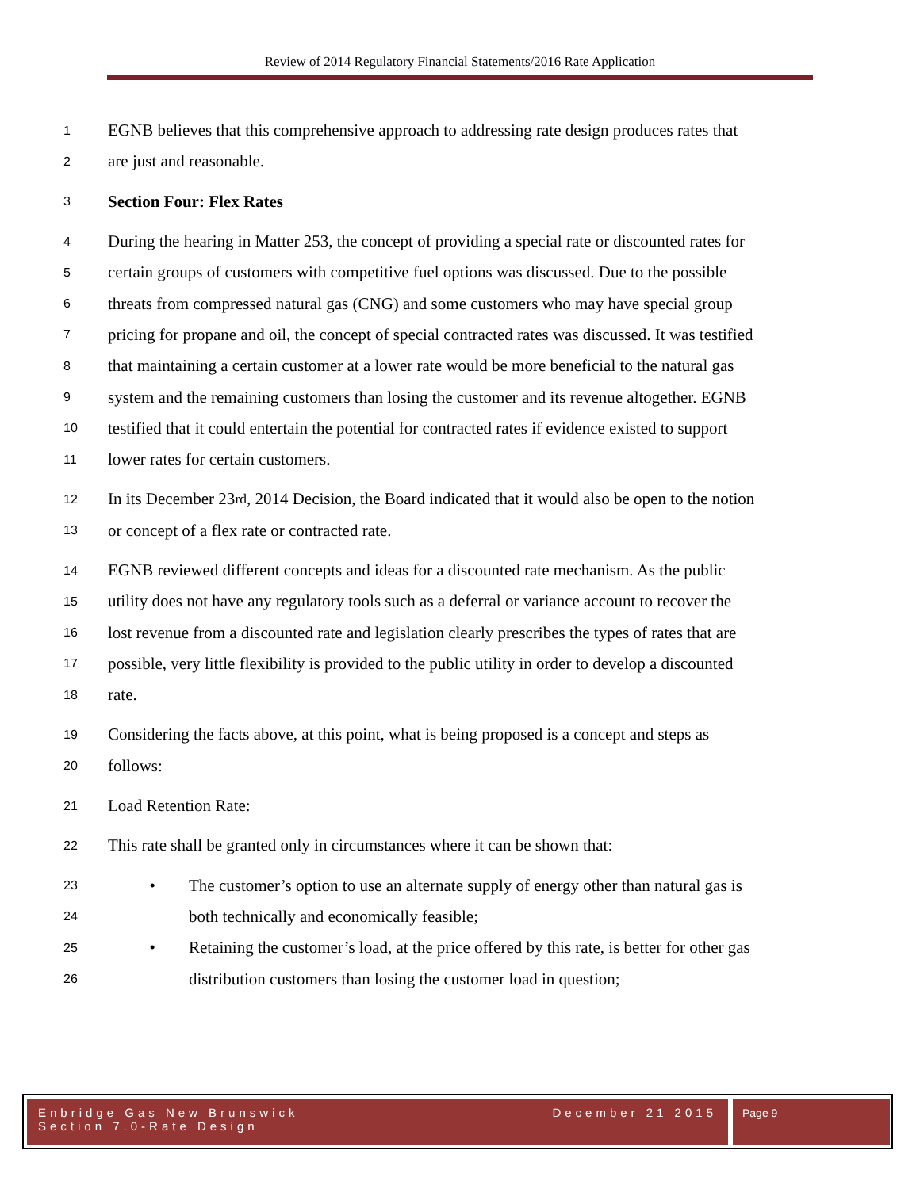Review of 2014 Regulatory Financial Statements/2016 Rate Application
1 EGNB believes that this comprehensive approach to addressing rate design produces rates that
2 are just and reasonable.
3 Section Four: Flex Rates
4 During the hearing in Matter 253, the concept of providing a special rate or discounted rates for
5 certain groups of customers with competitive fuel options was discussed. Due to the possible
6 threats from compressed natural gas (CNG) and some customers who may have special group
7 pricing for propane and oil, the concept of special contracted rates was discussed. It was testified
8 that maintaining a certain customer at a lower rate would be more beneficial to the natural gas
9 system and the remaining customers than losing the customer and its revenue altogether. EGNB
10 testified that it could entertain the potential for contracted rates if evidence existed to support
11 lower rates for certain customers.
12 In its December 23<sup>rd</sup>, 2014 Decision, the Board indicated that it would also be open to the notion
13 or concept of a flex rate or contracted rate.
14 EGNB reviewed different concepts and ideas for a discounted rate mechanism. As the public
15 utility does not have any regulatory tools such as a deferral or variance account to recover the
16 lost revenue from a discounted rate and legislation clearly prescribes the types of rates that are
17 possible, very little flexibility is provided to the public utility in order to develop a discounted
18 rate.
19 Considering the facts above, at this point, what is being proposed is a concept and steps as
20 follows:
21 Load Retention Rate:
22 This rate shall be granted only in circumstances where it can be shown that:
23 • The customer’s option to use an alternate supply of energy other than natural gas is
24 both technically and economically feasible;
25 • Retaining the customer’s load, at the price offered by this rate, is better for other gas
26 distribution customers than losing the customer load in question;
Enbridge Gas New Brunswick
Section 7.0-Rate Design
December 21 2015
Page 9